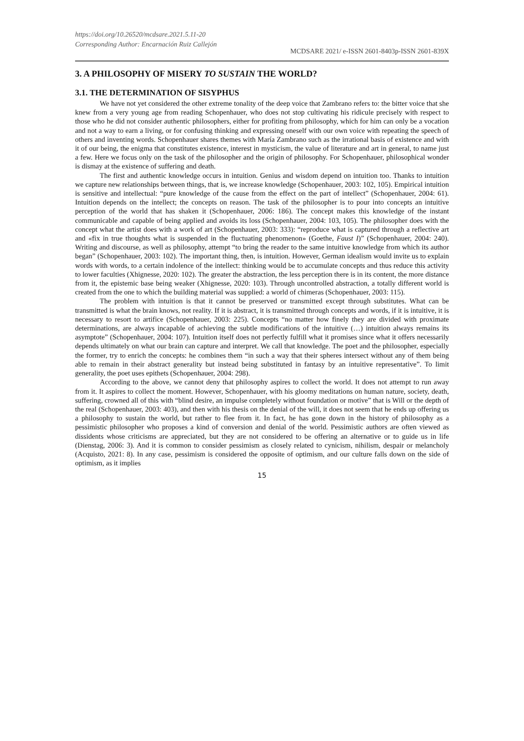https://doi.org/10.26520/mcdsare.2021.5.11-20
Corresponding Author: Encarnación Ruiz Callejón
MCDSARE 2021/ e-ISSN 2601-8403p-ISSN 2601-839X
3. A PHILOSOPHY OF MISERY TO SUSTAIN THE WORLD?
3.1. THE DETERMINATION OF SISYPHUS
We have not yet considered the other extreme tonality of the deep voice that Zambrano refers to: the bitter voice that she knew from a very young age from reading Schopenhauer, who does not stop cultivating his ridicule precisely with respect to those who he did not consider authentic philosophers, either for profiting from philosophy, which for him can only be a vocation and not a way to earn a living, or for confusing thinking and expressing oneself with our own voice with repeating the speech of others and inventing words. Schopenhauer shares themes with María Zambrano such as the irrational basis of existence and with it of our being, the enigma that constitutes existence, interest in mysticism, the value of literature and art in general, to name just a few. Here we focus only on the task of the philosopher and the origin of philosophy. For Schopenhauer, philosophical wonder is dismay at the existence of suffering and death.
The first and authentic knowledge occurs in intuition. Genius and wisdom depend on intuition too. Thanks to intuition we capture new relationships between things, that is, we increase knowledge (Schopenhauer, 2003: 102, 105). Empirical intuition is sensitive and intellectual: “pure knowledge of the cause from the effect on the part of intellect” (Schopenhauer, 2004: 61). Intuition depends on the intellect; the concepts on reason. The task of the philosopher is to pour into concepts an intuitive perception of the world that has shaken it (Schopenhauer, 2006: 186). The concept makes this knowledge of the instant communicable and capable of being applied and avoids its loss (Schopenhauer, 2004: 103, 105). The philosopher does with the concept what the artist does with a work of art (Schopenhauer, 2003: 333): “reproduce what is captured through a reflective art and «fix in true thoughts what is suspended in the fluctuating phenomenon» (Goethe, Faust I)” (Schopenhauer, 2004: 240). Writing and discourse, as well as philosophy, attempt “to bring the reader to the same intuitive knowledge from which its author began” (Schopenhauer, 2003: 102). The important thing, then, is intuition. However, German idealism would invite us to explain words with words, to a certain indolence of the intellect: thinking would be to accumulate concepts and thus reduce this activity to lower faculties (Xhignesse, 2020: 102). The greater the abstraction, the less perception there is in its content, the more distance from it, the epistemic base being weaker (Xhignesse, 2020: 103). Through uncontrolled abstraction, a totally different world is created from the one to which the building material was supplied: a world of chimeras (Schopenhauer, 2003: 115).
The problem with intuition is that it cannot be preserved or transmitted except through substitutes. What can be transmitted is what the brain knows, not reality. If it is abstract, it is transmitted through concepts and words, if it is intuitive, it is necessary to resort to artifice (Schopenhauer, 2003: 225). Concepts “no matter how finely they are divided with proximate determinations, are always incapable of achieving the subtle modifications of the intuitive (…) intuition always remains its asymptote” (Schopenhauer, 2004: 107). Intuition itself does not perfectly fulfill what it promises since what it offers necessarily depends ultimately on what our brain can capture and interpret. We call that knowledge. The poet and the philosopher, especially the former, try to enrich the concepts: he combines them “in such a way that their spheres intersect without any of them being able to remain in their abstract generality but instead being substituted in fantasy by an intuitive representative”. To limit generality, the poet uses epithets (Schopenhauer, 2004: 298).
According to the above, we cannot deny that philosophy aspires to collect the world. It does not attempt to run away from it. It aspires to collect the moment. However, Schopenhauer, with his gloomy meditations on human nature, society, death, suffering, crowned all of this with “blind desire, an impulse completely without foundation or motive” that is Will or the depth of the real (Schopenhauer, 2003: 403), and then with his thesis on the denial of the will, it does not seem that he ends up offering us a philosophy to sustain the world, but rather to flee from it. In fact, he has gone down in the history of philosophy as a pessimistic philosopher who proposes a kind of conversion and denial of the world. Pessimistic authors are often viewed as dissidents whose criticisms are appreciated, but they are not considered to be offering an alternative or to guide us in life (Dienstag, 2006: 3). And it is common to consider pessimism as closely related to cynicism, nihilism, despair or melancholy (Acquisto, 2021: 8). In any case, pessimism is considered the opposite of optimism, and our culture falls down on the side of optimism, as it implies
15